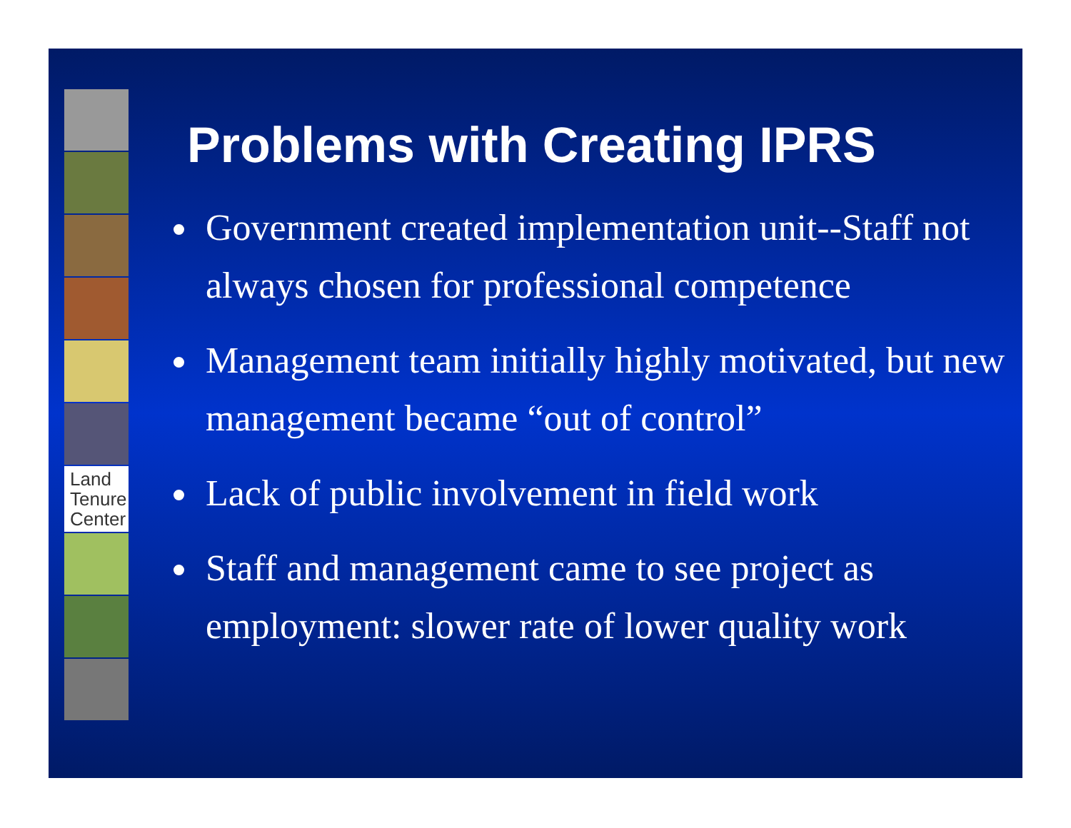Land
Tenure
Center
Problems with Creating IPRS
Government created implementation unit--Staff not always chosen for professional competence
Management team initially highly motivated, but new management became “out of control”
Lack of public involvement in field work
Staff and management came to see project as employment: slower rate of lower quality work